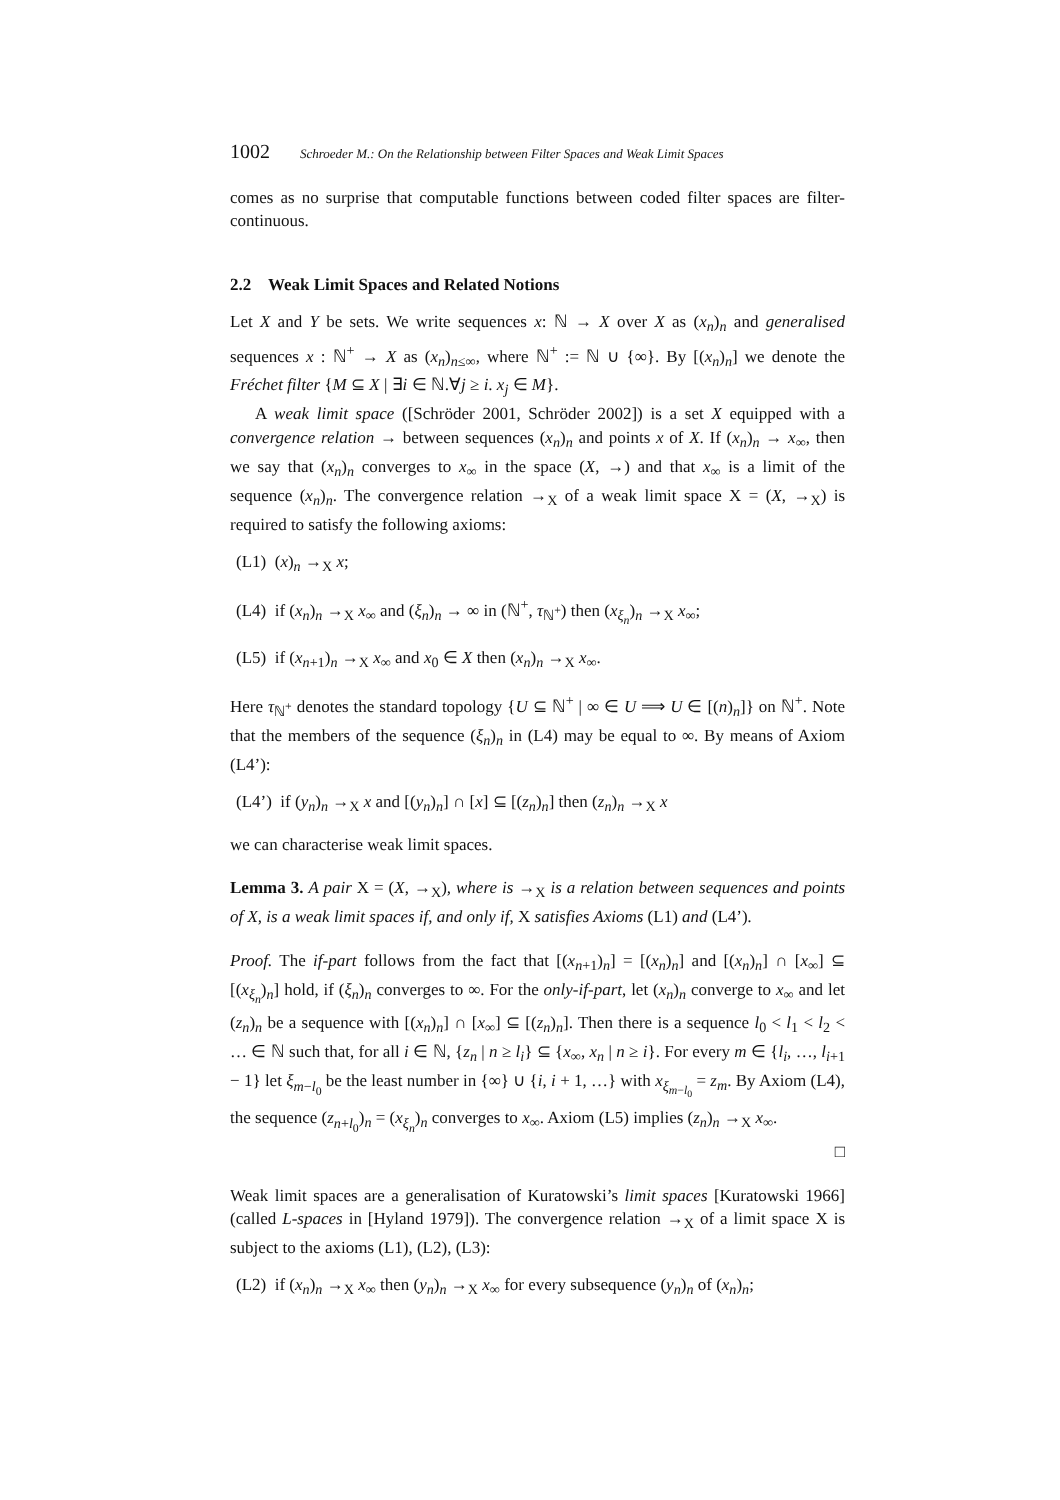1002 Schroeder M.: On the Relationship between Filter Spaces and Weak Limit Spaces
comes as no surprise that computable functions between coded filter spaces are filter-continuous.
2.2 Weak Limit Spaces and Related Notions
Let X and Y be sets. We write sequences x: ℕ → X over X as (x<sub>n</sub>)<sub>n</sub> and generalised sequences x : ℕ<sup>+</sup> → X as (x<sub>n</sub>)<sub>n≤∞</sub>, where ℕ<sup>+</sup> := ℕ ∪ {∞}. By [(x<sub>n</sub>)<sub>n</sub>] we denote the Fréchet filter {M ⊆ X | ∃i ∈ ℕ.∀j ≥ i. x<sub>j</sub> ∈ M}.
A weak limit space ([Schröder 2001, Schröder 2002]) is a set X equipped with a convergence relation → between sequences (x<sub>n</sub>)<sub>n</sub> and points x of X. If (x<sub>n</sub>)<sub>n</sub> → x<sub>∞</sub>, then we say that (x<sub>n</sub>)<sub>n</sub> converges to x<sub>∞</sub> in the space (X, →) and that x<sub>∞</sub> is a limit of the sequence (x<sub>n</sub>)<sub>n</sub>. The convergence relation →<sub>X</sub> of a weak limit space X = (X, →<sub>X</sub>) is required to satisfy the following axioms:
(L1) (x)<sub>n</sub> →<sub>X</sub> x;
(L4) if (x<sub>n</sub>)<sub>n</sub> →<sub>X</sub> x<sub>∞</sub> and (ξ<sub>n</sub>)<sub>n</sub> → ∞ in (ℕ<sup>+</sup>, τ<sub>ℕ<sup>+</sup></sub>) then (x<sub>ξ<sub>n</sub></sub>)<sub>n</sub> →<sub>X</sub> x<sub>∞</sub>;
(L5) if (x<sub>n+1</sub>)<sub>n</sub> →<sub>X</sub> x<sub>∞</sub> and x<sub>0</sub> ∈ X then (x<sub>n</sub>)<sub>n</sub> →<sub>X</sub> x<sub>∞</sub>.
Here τ<sub>ℕ<sup>+</sup></sub> denotes the standard topology {U ⊆ ℕ<sup>+</sup> | ∞ ∈ U ⟹ U ∈ [(n)<sub>n</sub>]} on ℕ<sup>+</sup>. Note that the members of the sequence (ξ<sub>n</sub>)<sub>n</sub> in (L4) may be equal to ∞. By means of Axiom (L4’):
(L4’) if (y<sub>n</sub>)<sub>n</sub> →<sub>X</sub> x and [(y<sub>n</sub>)<sub>n</sub>] ∩ [x] ⊆ [(z<sub>n</sub>)<sub>n</sub>] then (z<sub>n</sub>)<sub>n</sub> →<sub>X</sub> x
we can characterise weak limit spaces.
Lemma 3. A pair X = (X, →<sub>X</sub>), where is →<sub>X</sub> is a relation between sequences and points of X, is a weak limit spaces if, and only if, X satisfies Axioms (L1) and (L4’).
Proof. The if-part follows from the fact that [(x<sub>n+1</sub>)<sub>n</sub>] = [(x<sub>n</sub>)<sub>n</sub>] and [(x<sub>n</sub>)<sub>n</sub>] ∩ [x<sub>∞</sub>] ⊆ [(x<sub>ξ<sub>n</sub></sub>)<sub>n</sub>] hold, if (ξ<sub>n</sub>)<sub>n</sub> converges to ∞. For the only-if-part, let (x<sub>n</sub>)<sub>n</sub> converge to x<sub>∞</sub> and let (z<sub>n</sub>)<sub>n</sub> be a sequence with [(x<sub>n</sub>)<sub>n</sub>] ∩ [x<sub>∞</sub>] ⊆ [(z<sub>n</sub>)<sub>n</sub>]. Then there is a sequence l<sub>0</sub> < l<sub>1</sub> < l<sub>2</sub> < … ∈ ℕ such that, for all i ∈ ℕ, {z<sub>n</sub> | n ≥ l<sub>i</sub>} ⊆ {x<sub>∞</sub>, x<sub>n</sub> | n ≥ i}. For every m ∈ {l<sub>i</sub>, …, l<sub>i+1</sub> − 1} let ξ<sub>m−l<sub>0</sub></sub> be the least number in {∞} ∪ {i, i + 1, …} with x<sub>ξ<sub>m−l<sub>0</sub></sub></sub> = z<sub>m</sub>. By Axiom (L4), the sequence (z<sub>n+l<sub>0</sub></sub>)<sub>n</sub> = (x<sub>ξ<sub>n</sub></sub>)<sub>n</sub> converges to x<sub>∞</sub>. Axiom (L5) implies (z<sub>n</sub>)<sub>n</sub> →<sub>X</sub> x<sub>∞</sub>.
□
Weak limit spaces are a generalisation of Kuratowski’s limit spaces [Kuratowski 1966] (called L-spaces in [Hyland 1979]). The convergence relation →<sub>X</sub> of a limit space X is subject to the axioms (L1), (L2), (L3):
(L2) if (x<sub>n</sub>)<sub>n</sub> →<sub>X</sub> x<sub>∞</sub> then (y<sub>n</sub>)<sub>n</sub> →<sub>X</sub> x<sub>∞</sub> for every subsequence (y<sub>n</sub>)<sub>n</sub> of (x<sub>n</sub>)<sub>n</sub>;